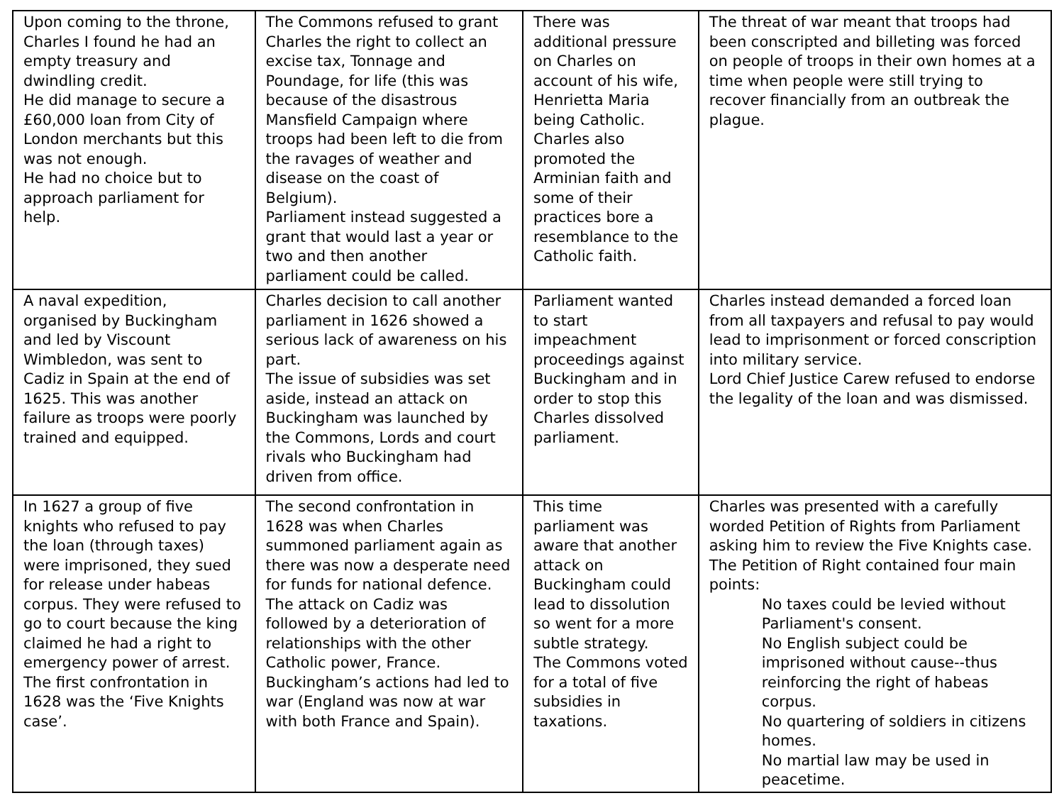| Upon coming to the throne, Charles I found he had an empty treasury and dwindling credit. He did manage to secure a £60,000 loan from City of London merchants but this was not enough. He had no choice but to approach parliament for help. | The Commons refused to grant Charles the right to collect an excise tax, Tonnage and Poundage, for life (this was because of the disastrous Mansfield Campaign where troops had been left to die from the ravages of weather and disease on the coast of Belgium). Parliament instead suggested a grant that would last a year or two and then another parliament could be called. | There was additional pressure on Charles on account of his wife, Henrietta Maria being Catholic. Charles also promoted the Arminian faith and some of their practices bore a resemblance to the Catholic faith. | The threat of war meant that troops had been conscripted and billeting was forced on people of troops in their own homes at a time when people were still trying to recover financially from an outbreak the plague. |
| A naval expedition, organised by Buckingham and led by Viscount Wimbledon, was sent to Cadiz in Spain at the end of 1625. This was another failure as troops were poorly trained and equipped. | Charles decision to call another parliament in 1626 showed a serious lack of awareness on his part. The issue of subsidies was set aside, instead an attack on Buckingham was launched by the Commons, Lords and court rivals who Buckingham had driven from office. | Parliament wanted to start impeachment proceedings against Buckingham and in order to stop this Charles dissolved parliament. | Charles instead demanded a forced loan from all taxpayers and refusal to pay would lead to imprisonment or forced conscription into military service. Lord Chief Justice Carew refused to endorse the legality of the loan and was dismissed. |
| In 1627 a group of five knights who refused to pay the loan (through taxes) were imprisoned, they sued for release under habeas corpus. They were refused to go to court because the king claimed he had a right to emergency power of arrest. The first confrontation in 1628 was the ‘Five Knights case’. | The second confrontation in 1628 was when Charles summoned parliament again as there was now a desperate need for funds for national defence. The attack on Cadiz was followed by a deterioration of relationships with the other Catholic power, France. Buckingham’s actions had led to war (England was now at war with both France and Spain). | This time parliament was aware that another attack on Buckingham could lead to dissolution so went for a more subtle strategy. The Commons voted for a total of five subsidies in taxations. | Charles was presented with a carefully worded Petition of Rights from Parliament asking him to review the Five Knights case. The Petition of Right contained four main points: No taxes could be levied without Parliament's consent. No English subject could be imprisoned without cause--thus reinforcing the right of habeas corpus. No quartering of soldiers in citizens homes. No martial law may be used in peacetime. |